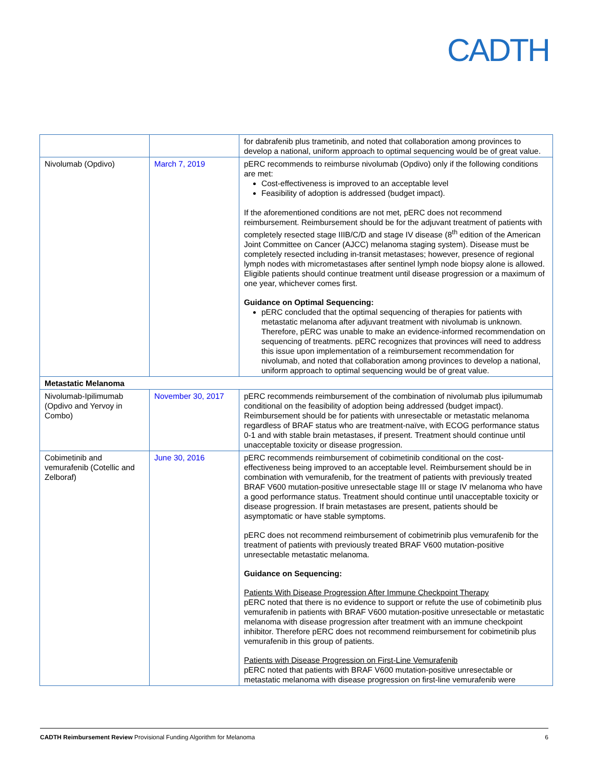CADTH
| | | for dabrafenib plus trametinib, and noted that collaboration among provinces to develop a national, uniform approach to optimal sequencing would be of great value. |
| Nivolumab (Opdivo) | March 7, 2019 | pERC recommends to reimburse nivolumab (Opdivo) only if the following conditions are met: Cost-effectiveness is improved to an acceptable level Feasibility of adoption is addressed (budget impact). If the aforementioned conditions are not met, pERC does not recommend reimbursement. Reimbursement should be for the adjuvant treatment of patients with completely resected stage IIIB/C/D and stage IV disease (8<sup>th</sup> edition of the American Joint Committee on Cancer (AJCC) melanoma staging system). Disease must be completely resected including in-transit metastases; however, presence of regional lymph nodes with micrometastases after sentinel lymph node biopsy alone is allowed. Eligible patients should continue treatment until disease progression or a maximum of one year, whichever comes first. Guidance on Optimal Sequencing: pERC concluded that the optimal sequencing of therapies for patients with metastatic melanoma after adjuvant treatment with nivolumab is unknown. Therefore, pERC was unable to make an evidence-informed recommendation on sequencing of treatments. pERC recognizes that provinces will need to address this issue upon implementation of a reimbursement recommendation for nivolumab, and noted that collaboration among provinces to develop a national, uniform approach to optimal sequencing would be of great value. |
| Metastatic Melanoma | | |
| Nivolumab-Ipilimumab (Opdivo and Yervoy in Combo) | November 30, 2017 | pERC recommends reimbursement of the combination of nivolumab plus ipilumumab conditional on the feasibility of adoption being addressed (budget impact). Reimbursement should be for patients with unresectable or metastatic melanoma regardless of BRAF status who are treatment-naïve, with ECOG performance status 0-1 and with stable brain metastases, if present. Treatment should continue until unacceptable toxicity or disease progression. |
| Cobimetinib and vemurafenib (Cotellic and Zelboraf) | June 30, 2016 | pERC recommends reimbursement of cobimetinib conditional on the cost-effectiveness being improved to an acceptable level. Reimbursement should be in combination with vemurafenib, for the treatment of patients with previously treated BRAF V600 mutation-positive unresectable stage III or stage IV melanoma who have a good performance status. Treatment should continue until unacceptable toxicity or disease progression. If brain metastases are present, patients should be asymptomatic or have stable symptoms. pERC does not recommend reimbursement of cobimetrinib plus vemurafenib for the treatment of patients with previously treated BRAF V600 mutation-positive unresectable metastatic melanoma. Guidance on Sequencing: Patients With Disease Progression After Immune Checkpoint Therapy pERC noted that there is no evidence to support or refute the use of cobimetinib plus vemurafenib in patients with BRAF V600 mutation-positive unresectable or metastatic melanoma with disease progression after treatment with an immune checkpoint inhibitor. Therefore pERC does not recommend reimbursement for cobimetinib plus vemurafenib in this group of patients. Patients with Disease Progression on First-Line Vemurafenib pERC noted that patients with BRAF V600 mutation-positive unresectable or metastatic melanoma with disease progression on first-line vemurafenib were |
CADTH Reimbursement Review Provisional Funding Algorithm for Melanoma 6